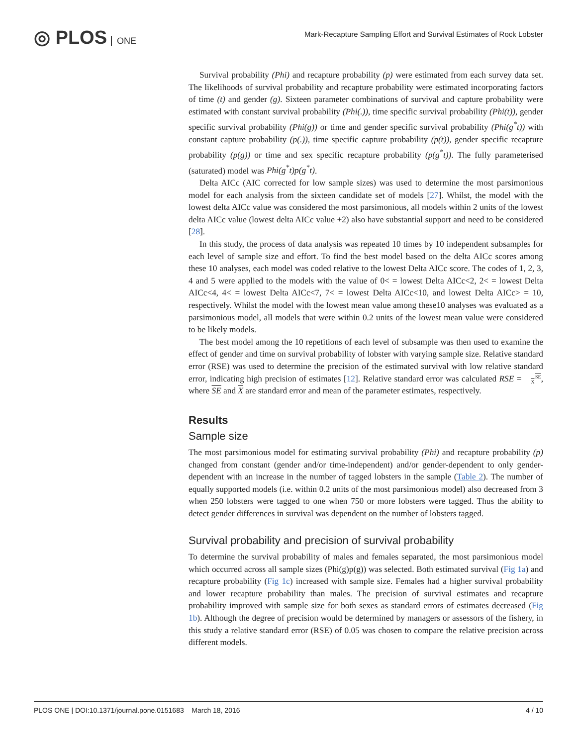◎ PLOS ONE
Mark-Recapture Sampling Effort and Survival Estimates of Rock Lobster
Survival probability (Phi) and recapture probability (p) were estimated from each survey data set. The likelihoods of survival probability and recapture probability were estimated incorporating factors of time (t) and gender (g). Sixteen parameter combinations of survival and capture probability were estimated with constant survival probability (Phi(.)), time specific survival probability (Phi(t)), gender specific survival probability (Phi(g)) or time and gender specific survival probability (Phi(g<sup>*</sup>t)) with constant capture probability (p(.)), time specific capture probability (p(t)), gender specific recapture probability (p(g)) or time and sex specific recapture probability (p(g<sup>*</sup>t)). The fully parameterised (saturated) model was Phi(g<sup>*</sup>t)p(g<sup>*</sup>t).
Delta AICc (AIC corrected for low sample sizes) was used to determine the most parsimonious model for each analysis from the sixteen candidate set of models [27]. Whilst, the model with the lowest delta AICc value was considered the most parsimonious, all models within 2 units of the lowest delta AICc value (lowest delta AICc value +2) also have substantial support and need to be considered [28].
In this study, the process of data analysis was repeated 10 times by 10 independent subsamples for each level of sample size and effort. To find the best model based on the delta AICc scores among these 10 analyses, each model was coded relative to the lowest Delta AICc score. The codes of 1, 2, 3, 4 and 5 were applied to the models with the value of 0< = lowest Delta AICc<2, 2< = lowest Delta AICc<4, 4< = lowest Delta AICc<7, 7< = lowest Delta AICc<10, and lowest Delta AICc> = 10, respectively. Whilst the model with the lowest mean value among these10 analyses was evaluated as a parsimonious model, all models that were within 0.2 units of the lowest mean value were considered to be likely models.
The best model among the 10 repetitions of each level of subsample was then used to examine the effect of gender and time on survival probability of lobster with varying sample size. Relative standard error (RSE) was used to determine the precision of the estimated survival with low relative standard error, indicating high precision of estimates [12]. Relative standard error was calculated RSE = SE
X, where SE and X are standard error and mean of the parameter estimates, respectively.
Results
Sample size
The most parsimonious model for estimating survival probability (Phi) and recapture probability (p) changed from constant (gender and/or time-independent) and/or gender-dependent to only gender-dependent with an increase in the number of tagged lobsters in the sample (Table 2). The number of equally supported models (i.e. within 0.2 units of the most parsimonious model) also decreased from 3 when 250 lobsters were tagged to one when 750 or more lobsters were tagged. Thus the ability to detect gender differences in survival was dependent on the number of lobsters tagged.
Survival probability and precision of survival probability
To determine the survival probability of males and females separated, the most parsimonious model which occurred across all sample sizes (Phi(g)p(g)) was selected. Both estimated survival (Fig 1a) and recapture probability (Fig 1c) increased with sample size. Females had a higher survival probability and lower recapture probability than males. The precision of survival estimates and recapture probability improved with sample size for both sexes as standard errors of estimates decreased (Fig 1b). Although the degree of precision would be determined by managers or assessors of the fishery, in this study a relative standard error (RSE) of 0.05 was chosen to compare the relative precision across different models.
PLOS ONE | DOI:10.1371/journal.pone.0151683 March 18, 2016 4 / 10